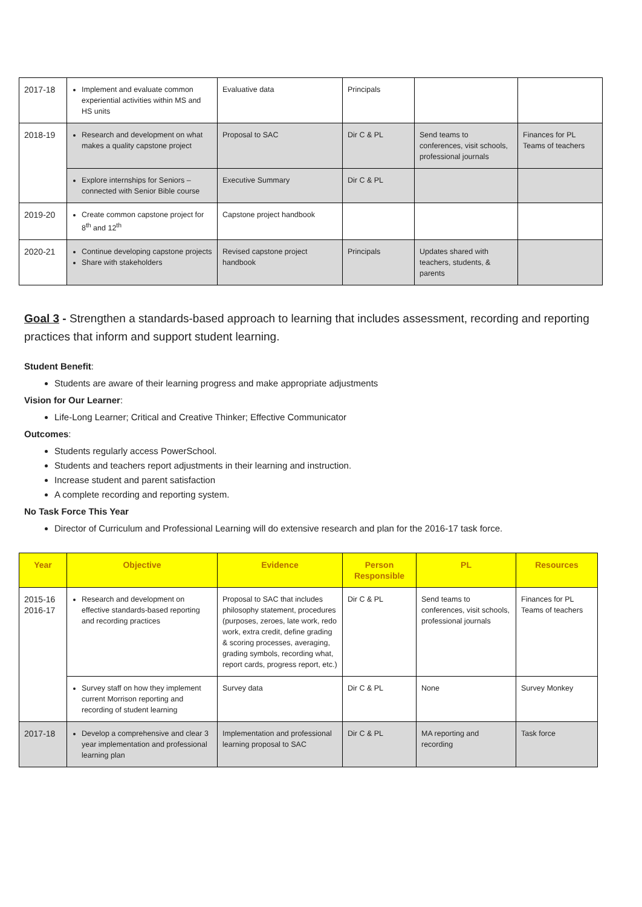| 2017-18 | Implement and evaluate common experiential activities within MS and HS units | Evaluative data | Principals | | |
| 2018-19 | Research and development on what makes a quality capstone project | Proposal to SAC | Dir C & PL | Send teams to conferences, visit schools, professional journals | Finances for PL Teams of teachers |
| | Explore internships for Seniors – connected with Senior Bible course | Executive Summary | Dir C & PL | | |
| 2019-20 | Create common capstone project for 8<sup>th</sup> and 12<sup>th</sup> | Capstone project handbook | | | |
| 2020-21 | Continue developing capstone projects Share with stakeholders | Revised capstone project handbook | Principals | Updates shared with teachers, students, & parents | |
Goal 3 - Strengthen a standards-based approach to learning that includes assessment, recording and reporting practices that inform and support student learning.
Student Benefit:
Students are aware of their learning progress and make appropriate adjustments
Vision for Our Learner:
Life-Long Learner; Critical and Creative Thinker; Effective Communicator
Outcomes:
Students regularly access PowerSchool.
Students and teachers report adjustments in their learning and instruction.
Increase student and parent satisfaction
A complete recording and reporting system.
No Task Force This Year
Director of Curriculum and Professional Learning will do extensive research and plan for the 2016-17 task force.
| Year | Objective | Evidence | Person Responsible | PL | Resources |
| --- | --- | --- | --- | --- | --- |
| 2015-16 2016-17 | Research and development on effective standards-based reporting and recording practices | Proposal to SAC that includes philosophy statement, procedures (purposes, zeroes, late work, redo work, extra credit, define grading & scoring processes, averaging, grading symbols, recording what, report cards, progress report, etc.) | Dir C & PL | Send teams to conferences, visit schools, professional journals | Finances for PL Teams of teachers |
| | Survey staff on how they implement current Morrison reporting and recording of student learning | Survey data | Dir C & PL | None | Survey Monkey |
| 2017-18 | Develop a comprehensive and clear 3 year implementation and professional learning plan | Implementation and professional learning proposal to SAC | Dir C & PL | MA reporting and recording | Task force |